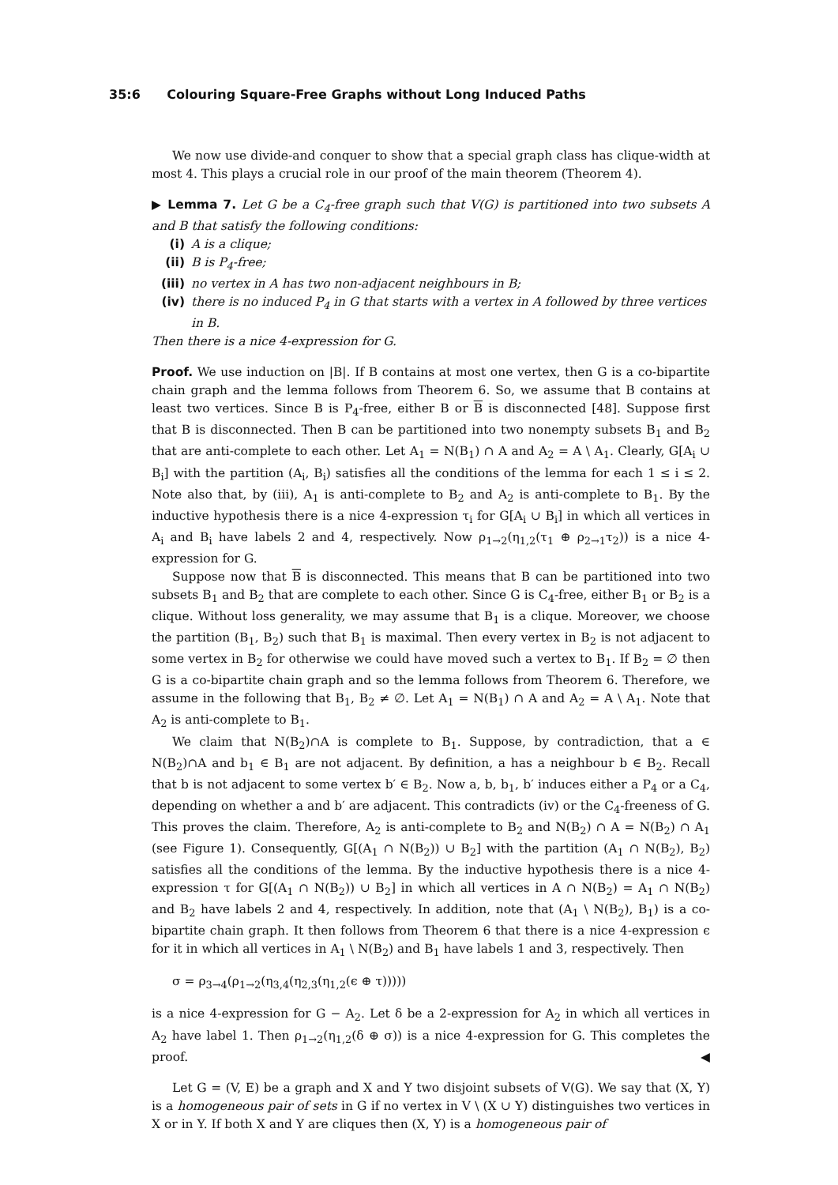35:6 Colouring Square-Free Graphs without Long Induced Paths
We now use divide-and conquer to show that a special graph class has clique-width at most 4. This plays a crucial role in our proof of the main theorem (Theorem 4).
▶ Lemma 7. Let G be a C<sub>4</sub>-free graph such that V(G) is partitioned into two subsets A and B that satisfy the following conditions:
(i) A is a clique;
(ii) B is P<sub>4</sub>-free;
(iii) no vertex in A has two non-adjacent neighbours in B;
(iv) there is no induced P<sub>4</sub> in G that starts with a vertex in A followed by three vertices in B.
Then there is a nice 4-expression for G.
Proof. We use induction on |B|. If B contains at most one vertex, then G is a co-bipartite chain graph and the lemma follows from Theorem 6. So, we assume that B contains at least two vertices. Since B is P<sub>4</sub>-free, either B or B is disconnected [48]. Suppose first that B is disconnected. Then B can be partitioned into two nonempty subsets B<sub>1</sub> and B<sub>2</sub> that are anti-complete to each other. Let A<sub>1</sub> = N(B<sub>1</sub>) ∩ A and A<sub>2</sub> = A \ A<sub>1</sub>. Clearly, G[A<sub>i</sub> ∪ B<sub>i</sub>] with the partition (A<sub>i</sub>, B<sub>i</sub>) satisfies all the conditions of the lemma for each 1 ≤ i ≤ 2. Note also that, by (iii), A<sub>1</sub> is anti-complete to B<sub>2</sub> and A<sub>2</sub> is anti-complete to B<sub>1</sub>. By the inductive hypothesis there is a nice 4-expression τ<sub>i</sub> for G[A<sub>i</sub> ∪ B<sub>i</sub>] in which all vertices in A<sub>i</sub> and B<sub>i</sub> have labels 2 and 4, respectively. Now ρ<sub>1→2</sub>(η<sub>1,2</sub>(τ<sub>1</sub> ⊕ ρ<sub>2→1</sub>τ<sub>2</sub>)) is a nice 4-expression for G.
Suppose now that B is disconnected. This means that B can be partitioned into two subsets B<sub>1</sub> and B<sub>2</sub> that are complete to each other. Since G is C<sub>4</sub>-free, either B<sub>1</sub> or B<sub>2</sub> is a clique. Without loss generality, we may assume that B<sub>1</sub> is a clique. Moreover, we choose the partition (B<sub>1</sub>, B<sub>2</sub>) such that B<sub>1</sub> is maximal. Then every vertex in B<sub>2</sub> is not adjacent to some vertex in B<sub>2</sub> for otherwise we could have moved such a vertex to B<sub>1</sub>. If B<sub>2</sub> = ∅ then G is a co-bipartite chain graph and so the lemma follows from Theorem 6. Therefore, we assume in the following that B<sub>1</sub>, B<sub>2</sub> ≠ ∅. Let A<sub>1</sub> = N(B<sub>1</sub>) ∩ A and A<sub>2</sub> = A \ A<sub>1</sub>. Note that A<sub>2</sub> is anti-complete to B<sub>1</sub>.
We claim that N(B<sub>2</sub>)∩A is complete to B<sub>1</sub>. Suppose, by contradiction, that a ∈ N(B<sub>2</sub>)∩A and b<sub>1</sub> ∈ B<sub>1</sub> are not adjacent. By definition, a has a neighbour b ∈ B<sub>2</sub>. Recall that b is not adjacent to some vertex b′ ∈ B<sub>2</sub>. Now a, b, b<sub>1</sub>, b′ induces either a P<sub>4</sub> or a C<sub>4</sub>, depending on whether a and b′ are adjacent. This contradicts (iv) or the C<sub>4</sub>-freeness of G. This proves the claim. Therefore, A<sub>2</sub> is anti-complete to B<sub>2</sub> and N(B<sub>2</sub>) ∩ A = N(B<sub>2</sub>) ∩ A<sub>1</sub> (see Figure 1). Consequently, G[(A<sub>1</sub> ∩ N(B<sub>2</sub>)) ∪ B<sub>2</sub>] with the partition (A<sub>1</sub> ∩ N(B<sub>2</sub>), B<sub>2</sub>) satisfies all the conditions of the lemma. By the inductive hypothesis there is a nice 4-expression τ for G[(A<sub>1</sub> ∩ N(B<sub>2</sub>)) ∪ B<sub>2</sub>] in which all vertices in A ∩ N(B<sub>2</sub>) = A<sub>1</sub> ∩ N(B<sub>2</sub>) and B<sub>2</sub> have labels 2 and 4, respectively. In addition, note that (A<sub>1</sub> \ N(B<sub>2</sub>), B<sub>1</sub>) is a co-bipartite chain graph. It then follows from Theorem 6 that there is a nice 4-expression ϵ for it in which all vertices in A<sub>1</sub> \ N(B<sub>2</sub>) and B<sub>1</sub> have labels 1 and 3, respectively. Then
σ = ρ<sub>3→4</sub>(ρ<sub>1→2</sub>(η<sub>3,4</sub>(η<sub>2,3</sub>(η<sub>1,2</sub>(ϵ ⊕ τ)))))
is a nice 4-expression for G − A<sub>2</sub>. Let δ be a 2-expression for A<sub>2</sub> in which all vertices in A<sub>2</sub> have label 1. Then ρ<sub>1→2</sub>(η<sub>1,2</sub>(δ ⊕ σ)) is a nice 4-expression for G. This completes the proof. ◀
Let G = (V, E) be a graph and X and Y two disjoint subsets of V(G). We say that (X, Y) is a homogeneous pair of sets in G if no vertex in V \ (X ∪ Y) distinguishes two vertices in X or in Y. If both X and Y are cliques then (X, Y) is a homogeneous pair of